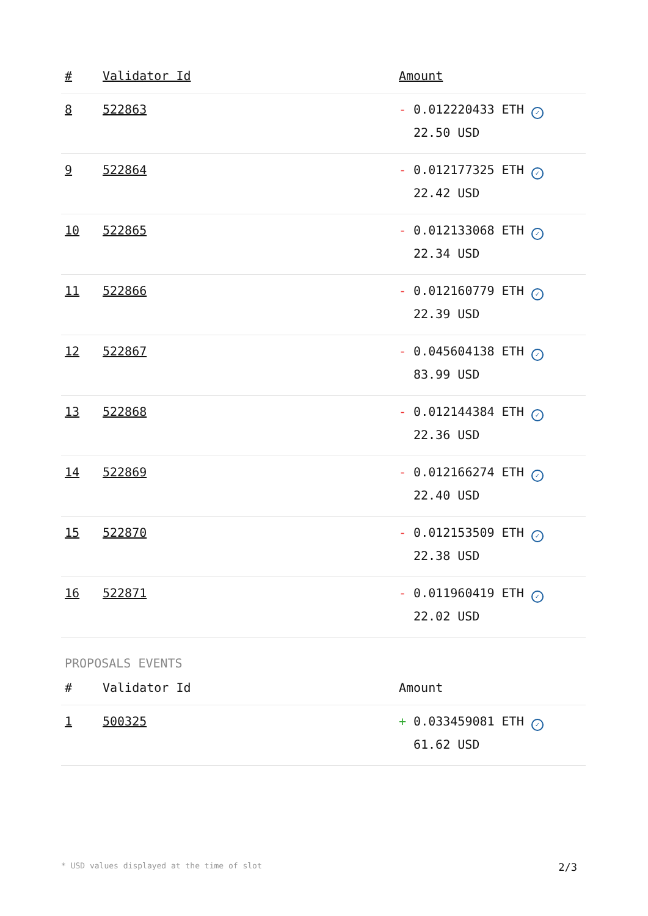| # | Validator Id | Amount |
| --- | --- | --- |
| 8 | 522863 | - 0.012220433 ETH ✓ 22.50 USD |
| 9 | 522864 | - 0.012177325 ETH ✓ 22.42 USD |
| 10 | 522865 | - 0.012133068 ETH ✓ 22.34 USD |
| 11 | 522866 | - 0.012160779 ETH ✓ 22.39 USD |
| 12 | 522867 | - 0.045604138 ETH ✓ 83.99 USD |
| 13 | 522868 | - 0.012144384 ETH ✓ 22.36 USD |
| 14 | 522869 | - 0.012166274 ETH ✓ 22.40 USD |
| 15 | 522870 | - 0.012153509 ETH ✓ 22.38 USD |
| 16 | 522871 | - 0.011960419 ETH ✓ 22.02 USD |
PROPOSALS EVENTS
| # | Validator Id | Amount |
| --- | --- | --- |
| 1 | 500325 | + 0.033459081 ETH ✓ 61.62 USD |
* USD values displayed at the time of slot 2/3